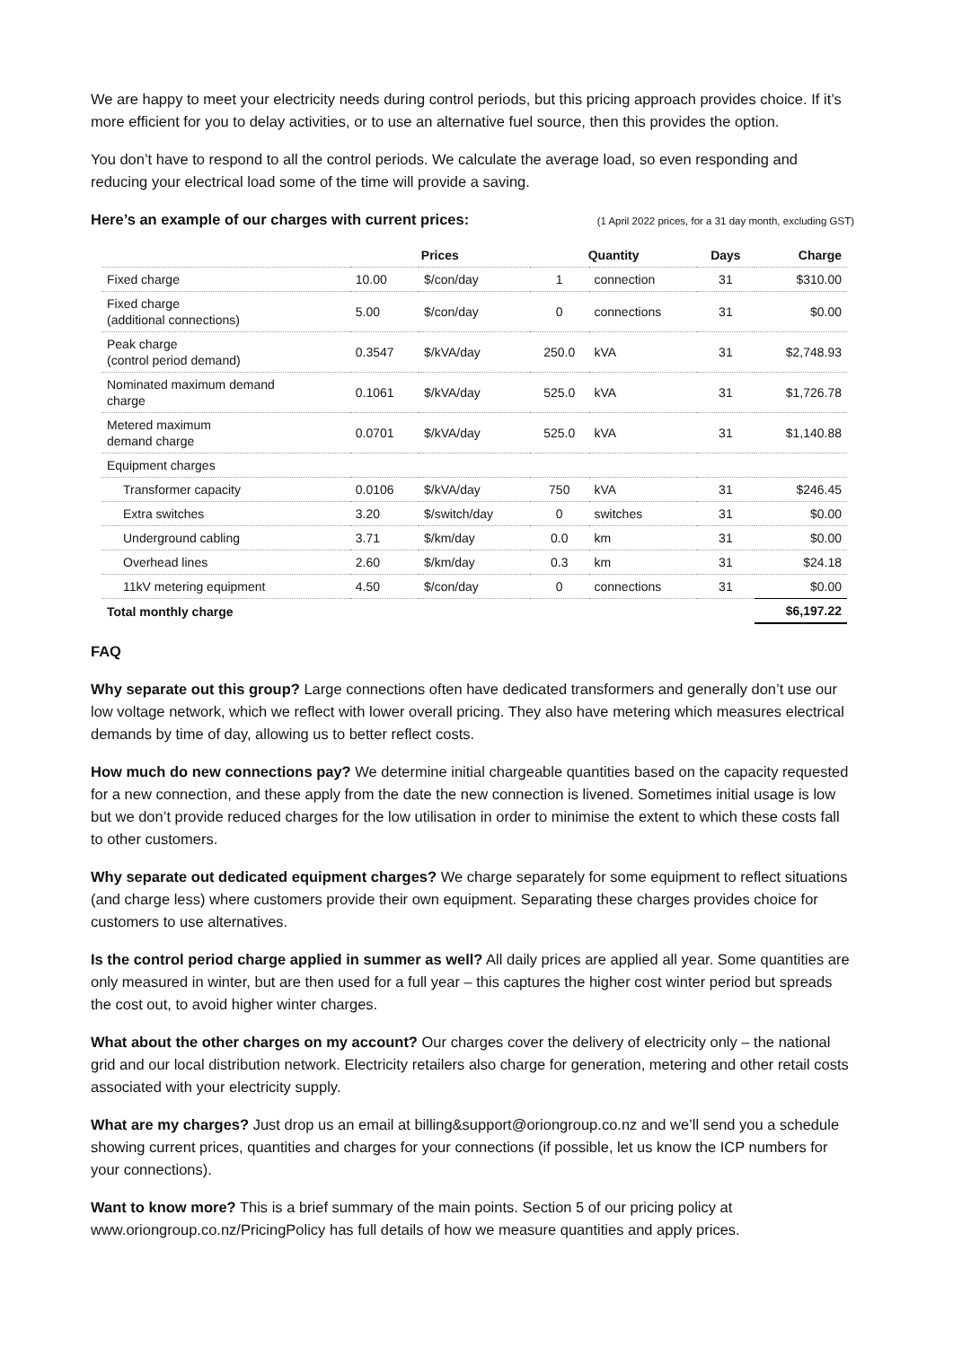We are happy to meet your electricity needs during control periods, but this pricing approach provides choice. If it’s more efficient for you to delay activities, or to use an alternative fuel source, then this provides the option.
You don’t have to respond to all the control periods. We calculate the average load, so even responding and reducing your electrical load some of the time will provide a saving.
Here’s an example of our charges with current prices: (1 April 2022 prices, for a 31 day month, excluding GST)
| | Prices | | Quantity | | Days | Charge |
| --- | --- | --- | --- | --- | --- | --- |
| Fixed charge | 10.00 | $/con/day | 1 | connection | 31 | $310.00 |
| Fixed charge (additional connections) | 5.00 | $/con/day | 0 | connections | 31 | $0.00 |
| Peak charge (control period demand) | 0.3547 | $/kVA/day | 250.0 | kVA | 31 | $2,748.93 |
| Nominated maximum demand charge | 0.1061 | $/kVA/day | 525.0 | kVA | 31 | $1,726.78 |
| Metered maximum demand charge | 0.0701 | $/kVA/day | 525.0 | kVA | 31 | $1,140.88 |
| Equipment charges | | | | | | |
| Transformer capacity | 0.0106 | $/kVA/day | 750 | kVA | 31 | $246.45 |
| Extra switches | 3.20 | $/switch/day | 0 | switches | 31 | $0.00 |
| Underground cabling | 3.71 | $/km/day | 0.0 | km | 31 | $0.00 |
| Overhead lines | 2.60 | $/km/day | 0.3 | km | 31 | $24.18 |
| 11kV metering equipment | 4.50 | $/con/day | 0 | connections | 31 | $0.00 |
| Total monthly charge | | | | | | $6,197.22 |
FAQ
Why separate out this group? Large connections often have dedicated transformers and generally don’t use our low voltage network, which we reflect with lower overall pricing. They also have metering which measures electrical demands by time of day, allowing us to better reflect costs.
How much do new connections pay? We determine initial chargeable quantities based on the capacity requested for a new connection, and these apply from the date the new connection is livened. Sometimes initial usage is low but we don’t provide reduced charges for the low utilisation in order to minimise the extent to which these costs fall to other customers.
Why separate out dedicated equipment charges? We charge separately for some equipment to reflect situations (and charge less) where customers provide their own equipment. Separating these charges provides choice for customers to use alternatives.
Is the control period charge applied in summer as well? All daily prices are applied all year. Some quantities are only measured in winter, but are then used for a full year – this captures the higher cost winter period but spreads the cost out, to avoid higher winter charges.
What about the other charges on my account? Our charges cover the delivery of electricity only – the national grid and our local distribution network. Electricity retailers also charge for generation, metering and other retail costs associated with your electricity supply.
What are my charges? Just drop us an email at billing&support@oriongroup.co.nz and we’ll send you a schedule showing current prices, quantities and charges for your connections (if possible, let us know the ICP numbers for your connections).
Want to know more? This is a brief summary of the main points. Section 5 of our pricing policy at www.oriongroup.co.nz/PricingPolicy has full details of how we measure quantities and apply prices.